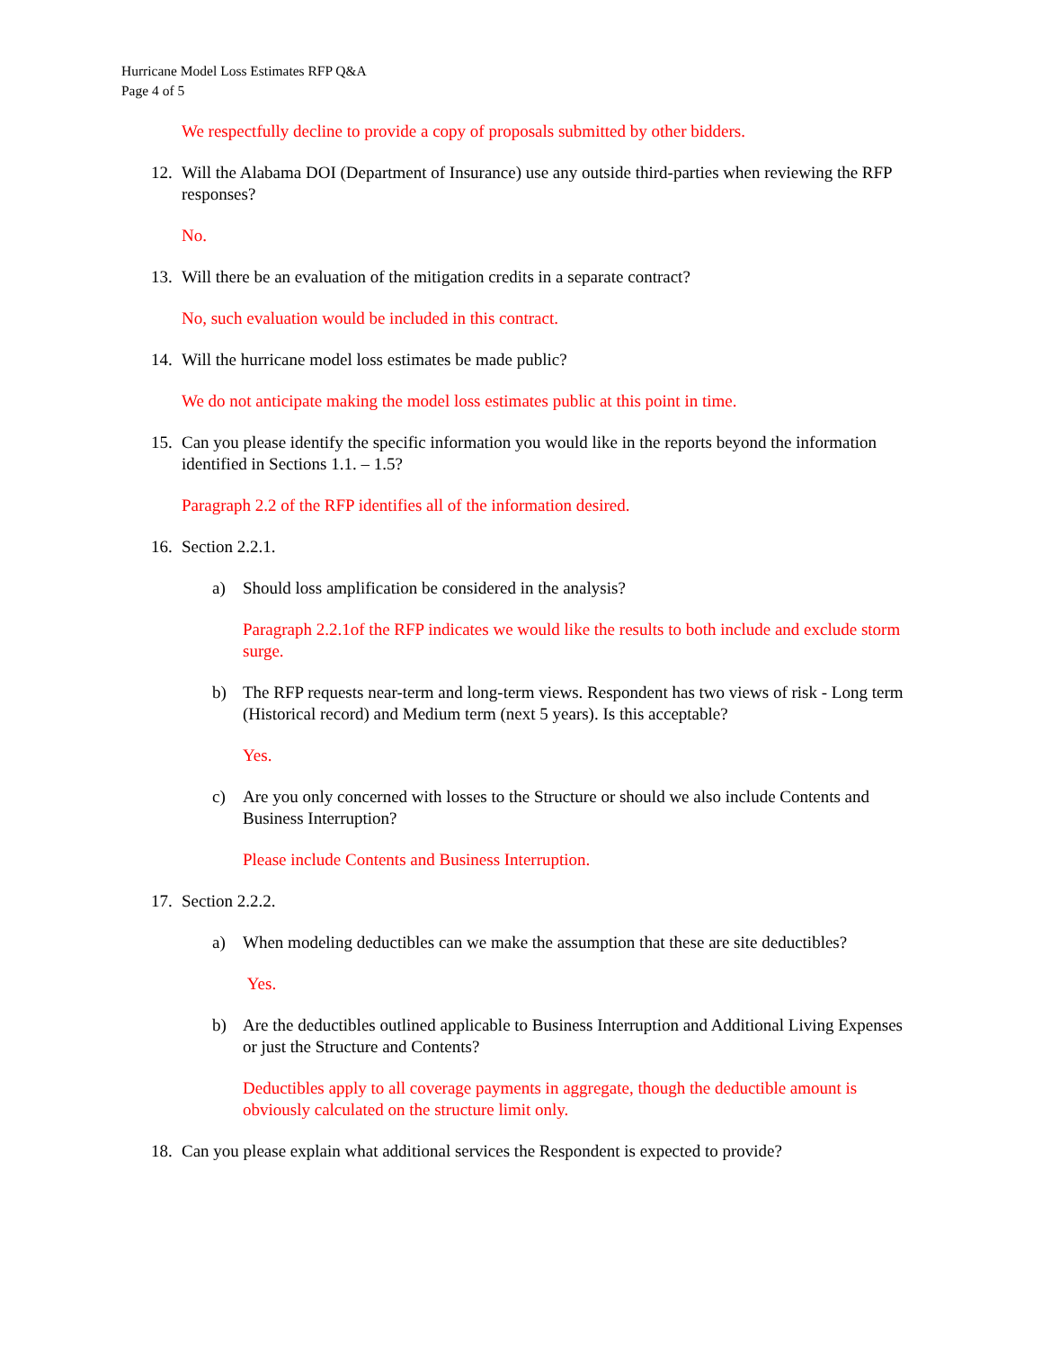Hurricane Model Loss Estimates RFP Q&A
Page 4 of 5
We respectfully decline to provide a copy of proposals submitted by other bidders.
12. Will the Alabama DOI (Department of Insurance) use any outside third-parties when reviewing the RFP responses?
No.
13. Will there be an evaluation of the mitigation credits in a separate contract?
No, such evaluation would be included in this contract.
14. Will the hurricane model loss estimates be made public?
We do not anticipate making the model loss estimates public at this point in time.
15. Can you please identify the specific information you would like in the reports beyond the information identified in Sections 1.1. – 1.5?
Paragraph 2.2 of the RFP identifies all of the information desired.
16. Section 2.2.1.
a) Should loss amplification be considered in the analysis?
Paragraph 2.2.1of the RFP indicates we would like the results to both include and exclude storm surge.
b) The RFP requests near-term and long-term views. Respondent has two views of risk - Long term (Historical record) and Medium term (next 5 years). Is this acceptable?
Yes.
c) Are you only concerned with losses to the Structure or should we also include Contents and Business Interruption?
Please include Contents and Business Interruption.
17. Section 2.2.2.
a) When modeling deductibles can we make the assumption that these are site deductibles?
Yes.
b) Are the deductibles outlined applicable to Business Interruption and Additional Living Expenses or just the Structure and Contents?
Deductibles apply to all coverage payments in aggregate, though the deductible amount is obviously calculated on the structure limit only.
18. Can you please explain what additional services the Respondent is expected to provide?